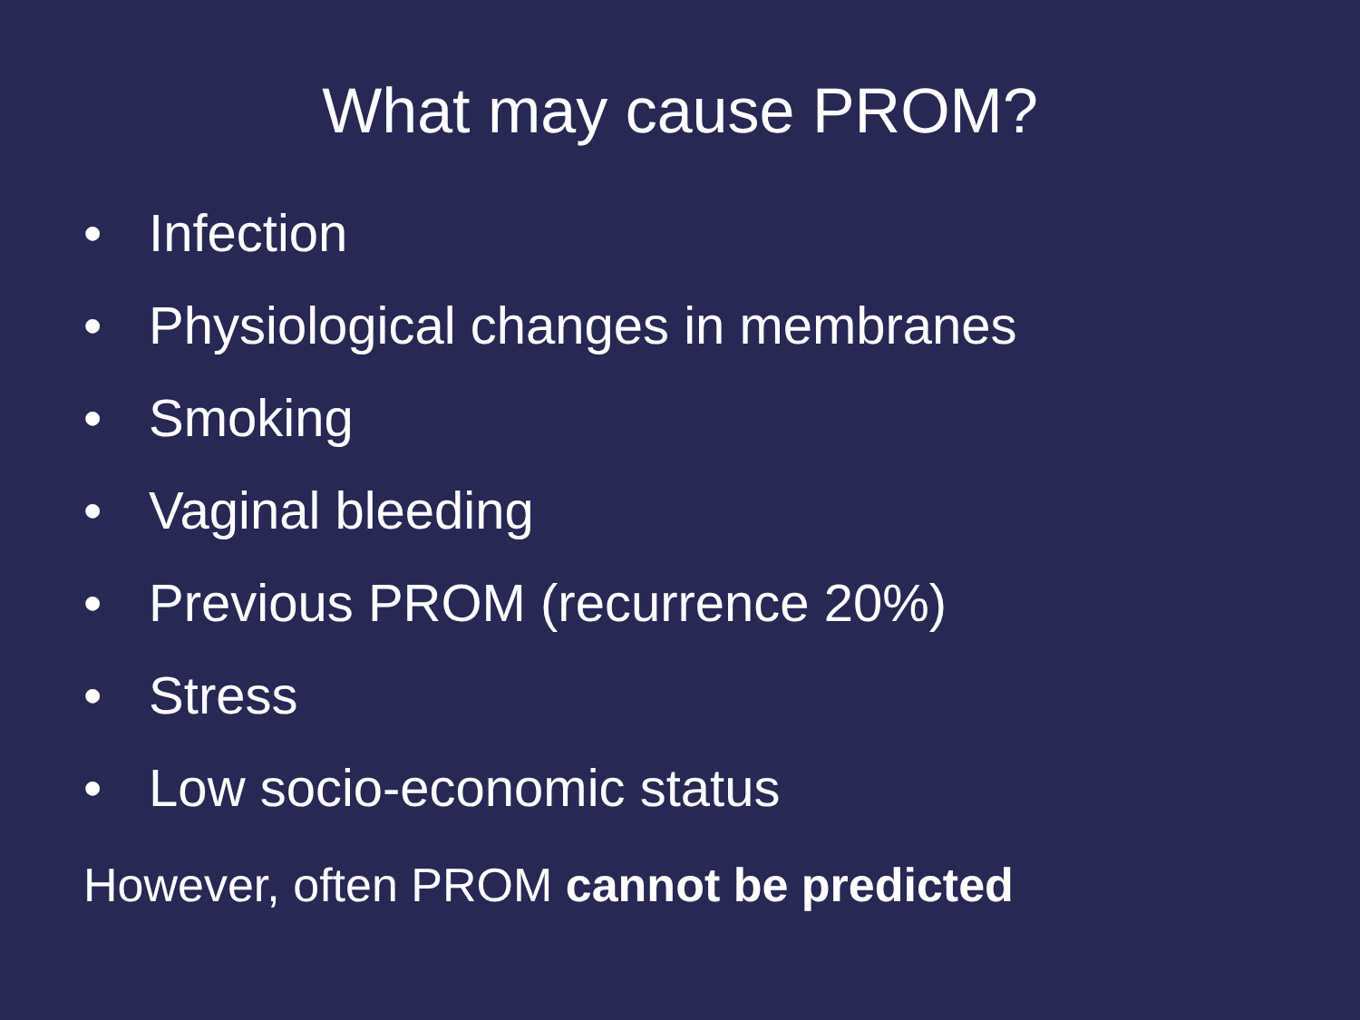What may cause PROM?
• Infection
• Physiological changes in membranes
• Smoking
• Vaginal bleeding
• Previous PROM (recurrence 20%)
• Stress
• Low socio-economic status
However, often PROM cannot be predicted